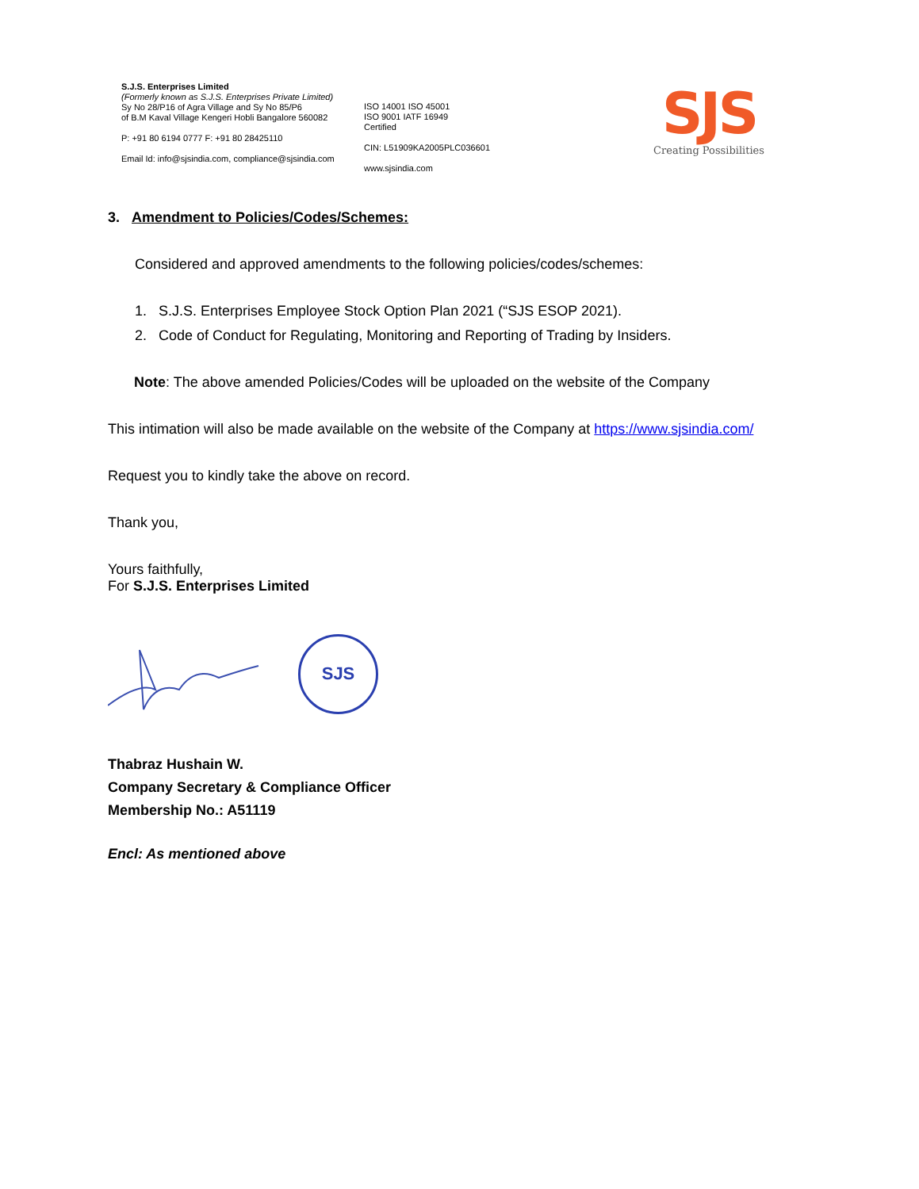S.J.S. Enterprises Limited
(Formerly known as S.J.S. Enterprises Private Limited)
Sy No 28/P16 of Agra Village and Sy No 85/P6
of B.M Kaval Village Kengeri Hobli Bangalore 560082
P: +91 80 6194 0777 F: +91 80 28425110
Email Id: info@sjsindia.com, compliance@sjsindia.com
ISO 14001 ISO 45001
ISO 9001 IATF 16949
Certified
CIN: L51909KA2005PLC036601
www.sjsindia.com
SJS
Creating Possibilities
3. Amendment to Policies/Codes/Schemes:
Considered and approved amendments to the following policies/codes/schemes:
1. S.J.S. Enterprises Employee Stock Option Plan 2021 (“SJS ESOP 2021).
2. Code of Conduct for Regulating, Monitoring and Reporting of Trading by Insiders.
Note: The above amended Policies/Codes will be uploaded on the website of the Company
This intimation will also be made available on the website of the Company at https://www.sjsindia.com/
Request you to kindly take the above on record.
Thank you,
Yours faithfully,
For S.J.S. Enterprises Limited
SJS
Thabraz Hushain W.
Company Secretary & Compliance Officer
Membership No.: A51119
Encl: As mentioned above